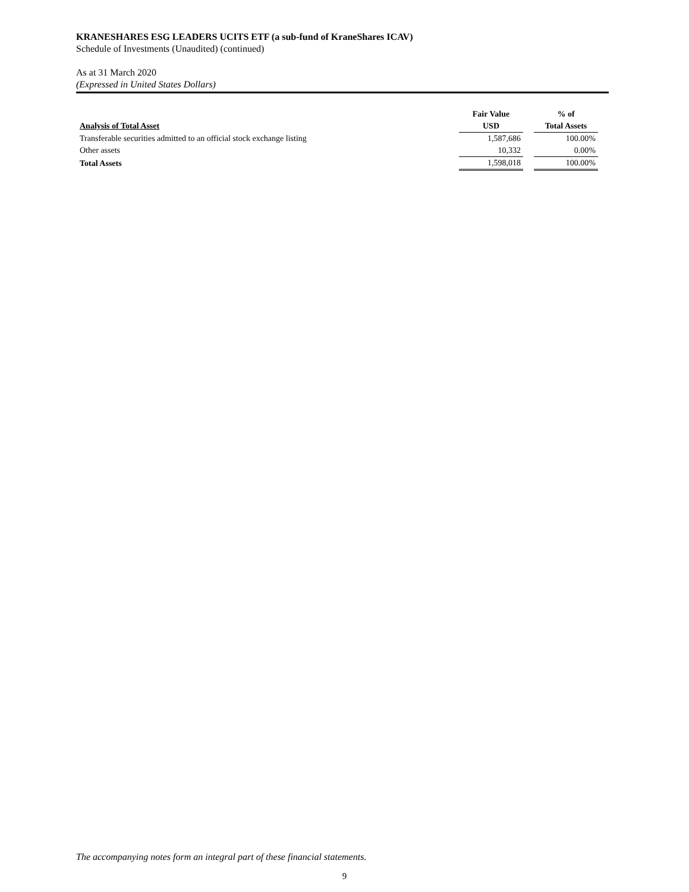KRANESHARES ESG LEADERS UCITS ETF (a sub-fund of KraneShares ICAV)
Schedule of Investments (Unaudited) (continued)
As at 31 March 2020
(Expressed in United States Dollars)
| | Fair Value | | % of |
| --- | --- | --- | --- |
| Analysis of Total Asset | USD | | Total Assets |
| Transferable securities admitted to an official stock exchange listing | 1,587,686 | | 100.00% |
| Other assets | 10,332 | | 0.00% |
| Total Assets | 1,598,018 | | 100.00% |
The accompanying notes form an integral part of these financial statements.
9